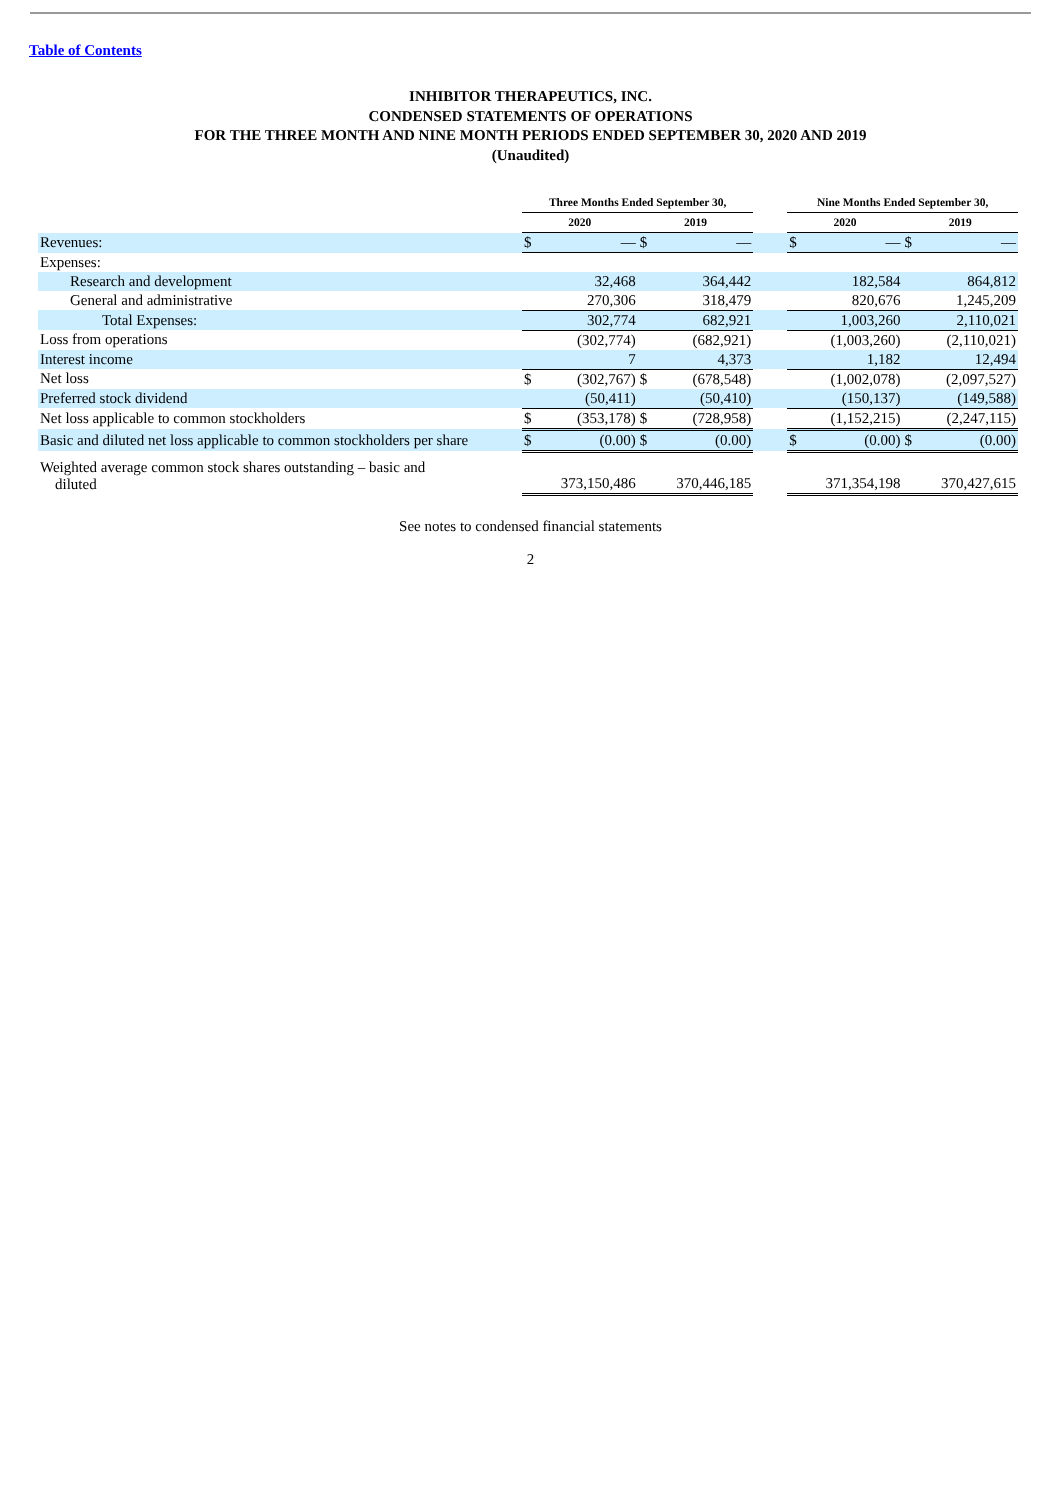Table of Contents
INHIBITOR THERAPEUTICS, INC.
CONDENSED STATEMENTS OF OPERATIONS
FOR THE THREE MONTH AND NINE MONTH PERIODS ENDED SEPTEMBER 30, 2020 AND 2019
(Unaudited)
| | Three Months Ended September 30, | | | | | Nine Months Ended September 30, | | | |
| --- | --- | --- | --- | --- | --- | --- | --- | --- | --- |
| | 2020 | | 2019 | | | 2020 | | 2019 | |
| Revenues: | $ | — | $ | — | | $ | — | $ | — |
| Expenses: | | | | | | | | | |
| Research and development | | 32,468 | | 364,442 | | | 182,584 | | 864,812 |
| General and administrative | | 270,306 | | 318,479 | | | 820,676 | | 1,245,209 |
| Total Expenses: | | 302,774 | | 682,921 | | | 1,003,260 | | 2,110,021 |
| Loss from operations | | (302,774) | | (682,921) | | | (1,003,260) | | (2,110,021) |
| Interest income | | 7 | | 4,373 | | | 1,182 | | 12,494 |
| Net loss | $ | (302,767) | $ | (678,548) | | | (1,002,078) | | (2,097,527) |
| Preferred stock dividend | | (50,411) | | (50,410) | | | (150,137) | | (149,588) |
| Net loss applicable to common stockholders | $ | (353,178) | $ | (728,958) | | | (1,152,215) | | (2,247,115) |
| Basic and diluted net loss applicable to common stockholders per share | $ | (0.00) | $ | (0.00) | | $ | (0.00) | $ | (0.00) |
| Weighted average common stock shares outstanding – basic and diluted | | 373,150,486 | | 370,446,185 | | | 371,354,198 | | 370,427,615 |
See notes to condensed financial statements
2